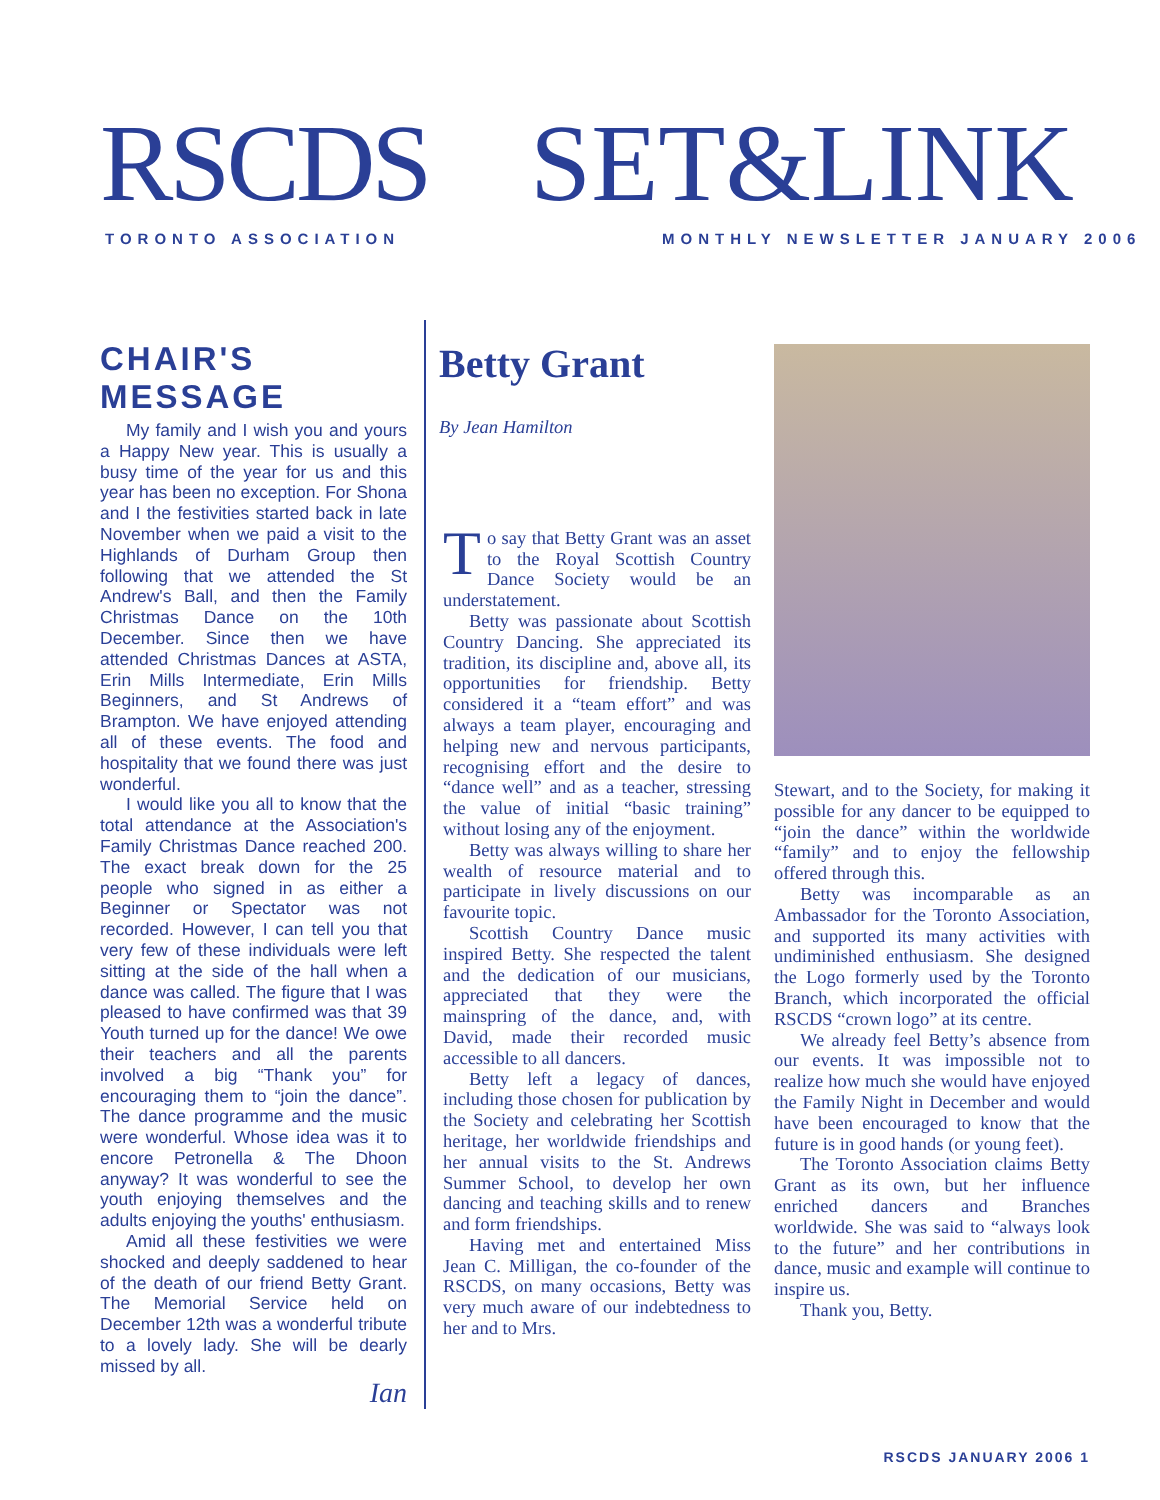RSCDS SET&LINK
TORONTO ASSOCIATION
MONTHLY NEWSLETTER JANUARY 2006
CHAIR'S MESSAGE
My family and I wish you and yours a Happy New year. This is usually a busy time of the year for us and this year has been no exception. For Shona and I the festivities started back in late November when we paid a visit to the Highlands of Durham Group then following that we attended the St Andrew's Ball, and then the Family Christmas Dance on the 10th December. Since then we have attended Christmas Dances at ASTA, Erin Mills Intermediate, Erin Mills Beginners, and St Andrews of Brampton. We have enjoyed attending all of these events. The food and hospitality that we found there was just wonderful.
I would like you all to know that the total attendance at the Association's Family Christmas Dance reached 200. The exact break down for the 25 people who signed in as either a Beginner or Spectator was not recorded. However, I can tell you that very few of these individuals were left sitting at the side of the hall when a dance was called. The figure that I was pleased to have confirmed was that 39 Youth turned up for the dance! We owe their teachers and all the parents involved a big “Thank you” for encouraging them to “join the dance”. The dance programme and the music were wonderful. Whose idea was it to encore Petronella & The Dhoon anyway? It was wonderful to see the youth enjoying themselves and the adults enjoying the youths' enthusiasm.
Amid all these festivities we were shocked and deeply saddened to hear of the death of our friend Betty Grant. The Memorial Service held on December 12th was a wonderful tribute to a lovely lady. She will be dearly missed by all.
Ian
Betty Grant
By Jean Hamilton
To say that Betty Grant was an asset to the Royal Scottish Country Dance Society would be an understatement.
Betty was passionate about Scottish Country Dancing. She appreciated its tradition, its discipline and, above all, its opportunities for friendship. Betty considered it a “team effort” and was always a team player, encouraging and helping new and nervous participants, recognising effort and the desire to “dance well” and as a teacher, stressing the value of initial “basic training” without losing any of the enjoyment.
Betty was always willing to share her wealth of resource material and to participate in lively discussions on our favourite topic.
Scottish Country Dance music inspired Betty. She respected the talent and the dedication of our musicians, appreciated that they were the mainspring of the dance, and, with David, made their recorded music accessible to all dancers.
Betty left a legacy of dances, including those chosen for publication by the Society and celebrating her Scottish heritage, her worldwide friendships and her annual visits to the St. Andrews Summer School, to develop her own dancing and teaching skills and to renew and form friendships.
Having met and entertained Miss Jean C. Milligan, the co-founder of the RSCDS, on many occasions, Betty was very much aware of our indebtedness to her and to Mrs.
Stewart, and to the Society, for making it possible for any dancer to be equipped to “join the dance” within the worldwide “family” and to enjoy the fellowship offered through this.
Betty was incomparable as an Ambassador for the Toronto Association, and supported its many activities with undiminished enthusiasm. She designed the Logo formerly used by the Toronto Branch, which incorporated the official RSCDS “crown logo” at its centre.
We already feel Betty’s absence from our events. It was impossible not to realize how much she would have enjoyed the Family Night in December and would have been encouraged to know that the future is in good hands (or young feet).
The Toronto Association claims Betty Grant as its own, but her influence enriched dancers and Branches worldwide. She was said to “always look to the future” and her contributions in dance, music and example will continue to inspire us.
Thank you, Betty.
RSCDS JANUARY 2006 1